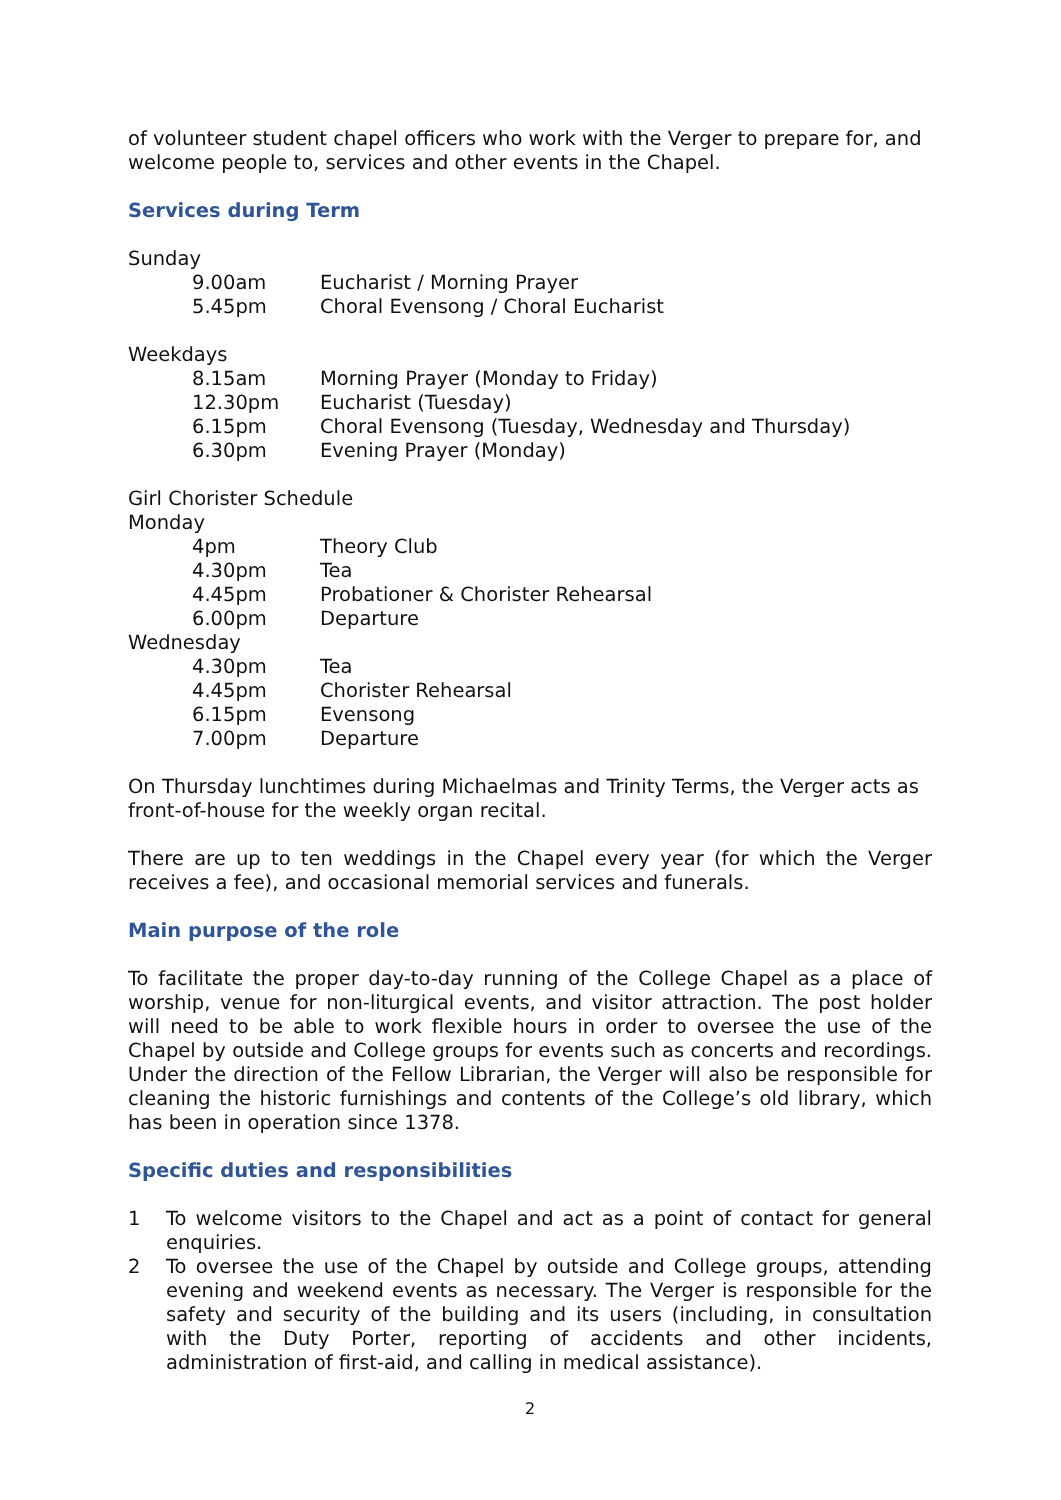of volunteer student chapel officers who work with the Verger to prepare for, and welcome people to, services and other events in the Chapel.
Services during Term
Sunday
9.00am Eucharist / Morning Prayer
5.45pm Choral Evensong / Choral Eucharist
Weekdays
8.15am Morning Prayer (Monday to Friday)
12.30pm Eucharist (Tuesday)
6.15pm Choral Evensong (Tuesday, Wednesday and Thursday)
6.30pm Evening Prayer (Monday)
Girl Chorister Schedule
Monday
4pm Theory Club
4.30pm Tea
4.45pm Probationer & Chorister Rehearsal
6.00pm Departure
Wednesday
4.30pm Tea
4.45pm Chorister Rehearsal
6.15pm Evensong
7.00pm Departure
On Thursday lunchtimes during Michaelmas and Trinity Terms, the Verger acts as front-of-house for the weekly organ recital.
There are up to ten weddings in the Chapel every year (for which the Verger receives a fee), and occasional memorial services and funerals.
Main purpose of the role
To facilitate the proper day-to-day running of the College Chapel as a place of worship, venue for non-liturgical events, and visitor attraction. The post holder will need to be able to work flexible hours in order to oversee the use of the Chapel by outside and College groups for events such as concerts and recordings. Under the direction of the Fellow Librarian, the Verger will also be responsible for cleaning the historic furnishings and contents of the College’s old library, which has been in operation since 1378.
Specific duties and responsibilities
1 To welcome visitors to the Chapel and act as a point of contact for general enquiries.
2 To oversee the use of the Chapel by outside and College groups, attending evening and weekend events as necessary. The Verger is responsible for the safety and security of the building and its users (including, in consultation with the Duty Porter, reporting of accidents and other incidents, administration of first-aid, and calling in medical assistance).
2